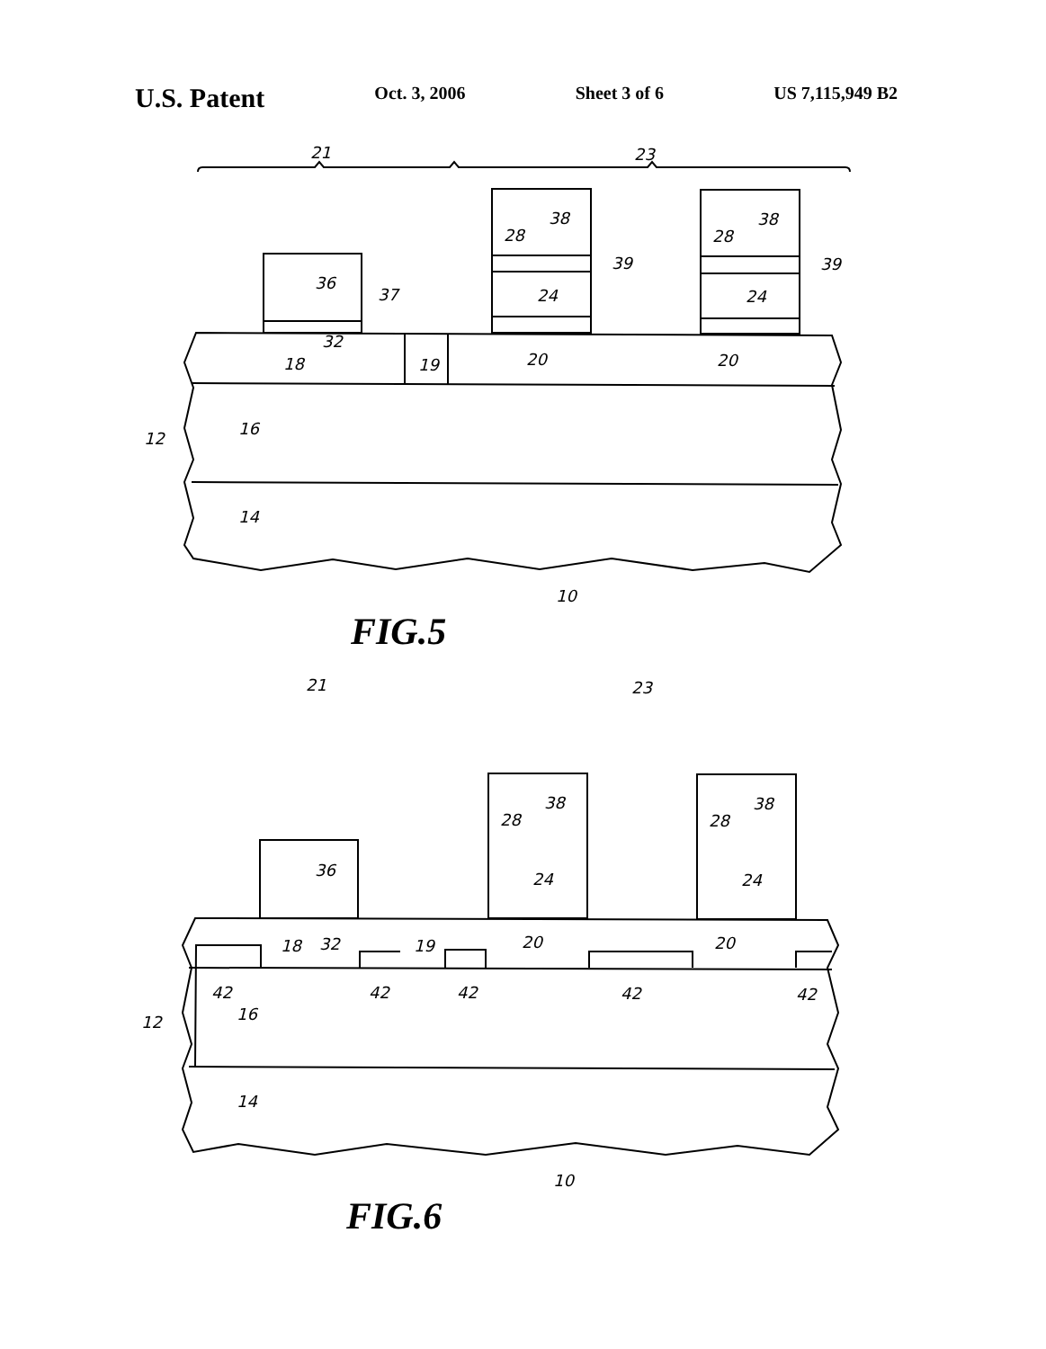U.S. Patent Oct. 3, 2006 Sheet 3 of 6 US 7,115,949 B2
21
23
36
37
32
18
19
38
28
24
39
20
38
28
24
39
20
12
16
14
10
FIG.5
21
23
36
32
18
19
38
28
24
20
38
28
24
20
42
42
42
42
42
12
16
14
10
FIG.6